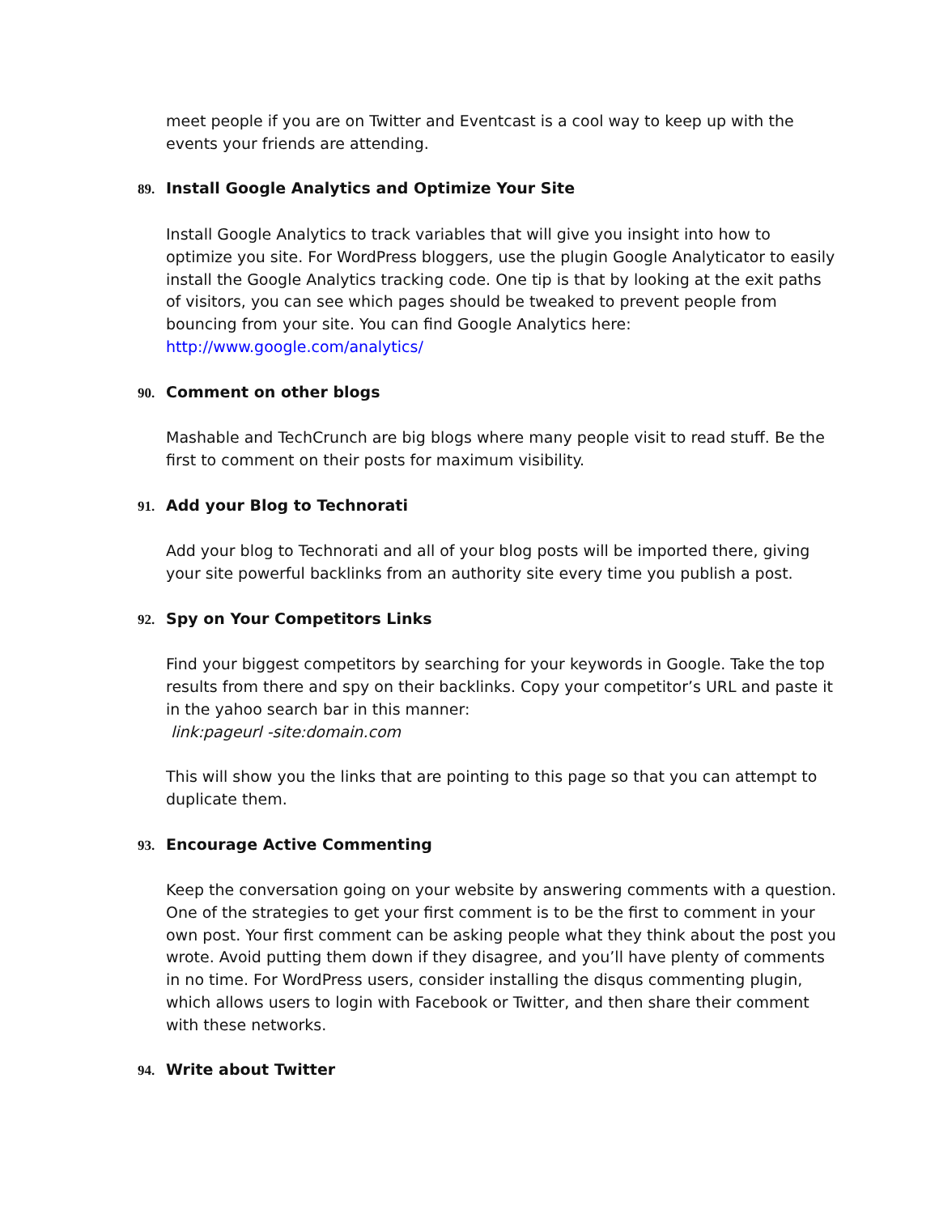meet people if you are on Twitter and Eventcast is a cool way to keep up with the events your friends are attending.
89. Install Google Analytics and Optimize Your Site
Install Google Analytics to track variables that will give you insight into how to optimize you site. For WordPress bloggers, use the plugin Google Analyticator to easily install the Google Analytics tracking code. One tip is that by looking at the exit paths of visitors, you can see which pages should be tweaked to prevent people from bouncing from your site. You can find Google Analytics here: http://www.google.com/analytics/
90. Comment on other blogs
Mashable and TechCrunch are big blogs where many people visit to read stuff. Be the first to comment on their posts for maximum visibility.
91. Add your Blog to Technorati
Add your blog to Technorati and all of your blog posts will be imported there, giving your site powerful backlinks from an authority site every time you publish a post.
92. Spy on Your Competitors Links
Find your biggest competitors by searching for your keywords in Google. Take the top results from there and spy on their backlinks. Copy your competitor’s URL and paste it in the yahoo search bar in this manner:
link:pageurl -site:domain.com
This will show you the links that are pointing to this page so that you can attempt to duplicate them.
93. Encourage Active Commenting
Keep the conversation going on your website by answering comments with a question. One of the strategies to get your first comment is to be the first to comment in your own post. Your first comment can be asking people what they think about the post you wrote. Avoid putting them down if they disagree, and you’ll have plenty of comments in no time. For WordPress users, consider installing the disqus commenting plugin, which allows users to login with Facebook or Twitter, and then share their comment with these networks.
94. Write about Twitter